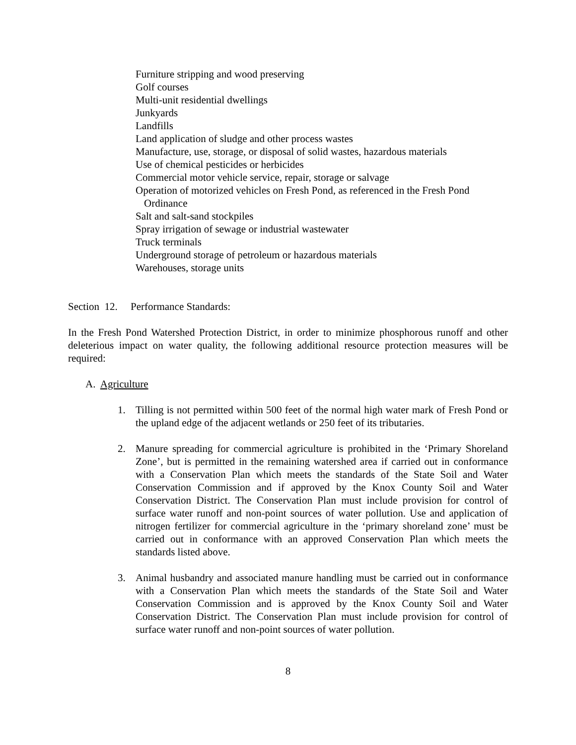Furniture stripping and wood preserving
Golf courses
Multi-unit residential dwellings
Junkyards
Landfills
Land application of sludge and other process wastes
Manufacture, use, storage, or disposal of solid wastes, hazardous materials
Use of chemical pesticides or herbicides
Commercial motor vehicle service, repair, storage or salvage
Operation of motorized vehicles on Fresh Pond, as referenced in the Fresh Pond Ordinance
Salt and salt-sand stockpiles
Spray irrigation of sewage or industrial wastewater
Truck terminals
Underground storage of petroleum or hazardous materials
Warehouses, storage units
Section 12. Performance Standards:
In the Fresh Pond Watershed Protection District, in order to minimize phosphorous runoff and other deleterious impact on water quality, the following additional resource protection measures will be required:
A. Agriculture
1. Tilling is not permitted within 500 feet of the normal high water mark of Fresh Pond or the upland edge of the adjacent wetlands or 250 feet of its tributaries.
2. Manure spreading for commercial agriculture is prohibited in the ‘Primary Shoreland Zone’, but is permitted in the remaining watershed area if carried out in conformance with a Conservation Plan which meets the standards of the State Soil and Water Conservation Commission and if approved by the Knox County Soil and Water Conservation District. The Conservation Plan must include provision for control of surface water runoff and non-point sources of water pollution. Use and application of nitrogen fertilizer for commercial agriculture in the ‘primary shoreland zone’ must be carried out in conformance with an approved Conservation Plan which meets the standards listed above.
3. Animal husbandry and associated manure handling must be carried out in conformance with a Conservation Plan which meets the standards of the State Soil and Water Conservation Commission and is approved by the Knox County Soil and Water Conservation District. The Conservation Plan must include provision for control of surface water runoff and non-point sources of water pollution.
8